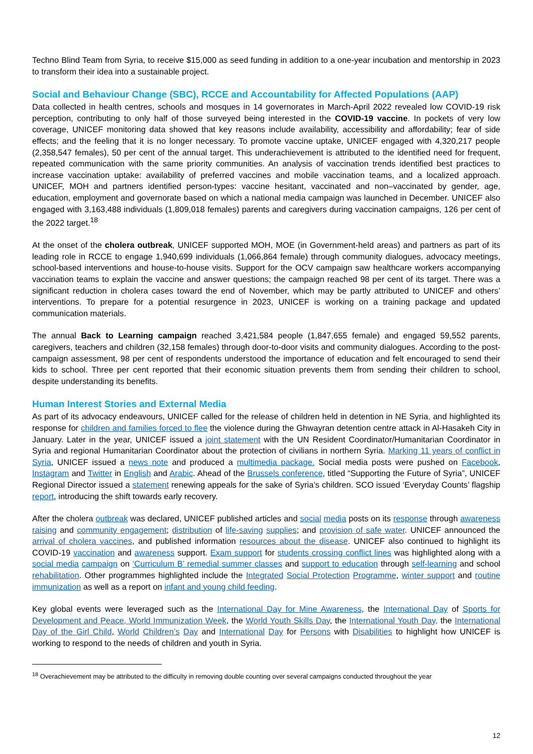Techno Blind Team from Syria, to receive $15,000 as seed funding in addition to a one-year incubation and mentorship in 2023 to transform their idea into a sustainable project.
Social and Behaviour Change (SBC), RCCE and Accountability for Affected Populations (AAP)
Data collected in health centres, schools and mosques in 14 governorates in March-April 2022 revealed low COVID-19 risk perception, contributing to only half of those surveyed being interested in the COVID-19 vaccine. In pockets of very low coverage, UNICEF monitoring data showed that key reasons include availability, accessibility and affordability; fear of side effects; and the feeling that it is no longer necessary. To promote vaccine uptake, UNICEF engaged with 4,320,217 people (2,358,547 females), 50 per cent of the annual target. This underachievement is attributed to the identified need for frequent, repeated communication with the same priority communities. An analysis of vaccination trends identified best practices to increase vaccination uptake: availability of preferred vaccines and mobile vaccination teams, and a localized approach. UNICEF, MOH and partners identified person-types: vaccine hesitant, vaccinated and non–vaccinated by gender, age, education, employment and governorate based on which a national media campaign was launched in December. UNICEF also engaged with 3,163,488 individuals (1,809,018 females) parents and caregivers during vaccination campaigns, 126 per cent of the 2022 target.<sup>18</sup>
At the onset of the cholera outbreak, UNICEF supported MOH, MOE (in Government-held areas) and partners as part of its leading role in RCCE to engage 1,940,699 individuals (1,066,864 female) through community dialogues, advocacy meetings, school-based interventions and house-to-house visits. Support for the OCV campaign saw healthcare workers accompanying vaccination teams to explain the vaccine and answer questions; the campaign reached 98 per cent of its target. There was a significant reduction in cholera cases toward the end of November, which may be partly attributed to UNICEF and others’ interventions. To prepare for a potential resurgence in 2023, UNICEF is working on a training package and updated communication materials.
The annual Back to Learning campaign reached 3,421,584 people (1,847,655 female) and engaged 59,552 parents, caregivers, teachers and children (32,158 females) through door-to-door visits and community dialogues. According to the post-campaign assessment, 98 per cent of respondents understood the importance of education and felt encouraged to send their kids to school. Three per cent reported that their economic situation prevents them from sending their children to school, despite understanding its benefits.
Human Interest Stories and External Media
As part of its advocacy endeavours, UNICEF called for the release of children held in detention in NE Syria, and highlighted its response for children and families forced to flee the violence during the Ghwayran detention centre attack in Al-Hasakeh City in January. Later in the year, UNICEF issued a joint statement with the UN Resident Coordinator/Humanitarian Coordinator in Syria and regional Humanitarian Coordinator about the protection of civilians in northern Syria. Marking 11 years of conflict in Syria, UNICEF issued a news note and produced a multimedia package. Social media posts were pushed on Facebook, Instagram and Twitter in English and Arabic. Ahead of the Brussels conference, titled “Supporting the Future of Syria”, UNICEF Regional Director issued a statement renewing appeals for the sake of Syria’s children. SCO issued ‘Everyday Counts’ flagship report, introducing the shift towards early recovery.
After the cholera outbreak was declared, UNICEF published articles and social media posts on its response through awareness raising and community engagement; distribution of life-saving supplies; and provision of safe water. UNICEF announced the arrival of cholera vaccines, and published information resources about the disease. UNICEF also continued to highlight its COVID-19 vaccination and awareness support. Exam support for students crossing conflict lines was highlighted along with a social media campaign on ‘Curriculum B’ remedial summer classes and support to education through self-learning and school rehabilitation. Other programmes highlighted include the Integrated Social Protection Programme, winter support and routine immunization as well as a report on infant and young child feeding.
Key global events were leveraged such as the International Day for Mine Awareness, the International Day of Sports for Development and Peace, World Immunization Week, the World Youth Skills Day, the International Youth Day, the International Day of the Girl Child, World Children’s Day and International Day for Persons with Disabilities to highlight how UNICEF is working to respond to the needs of children and youth in Syria.
<sup>18</sup> Overachievement may be attributed to the difficulty in removing double counting over several campaigns conducted throughout the year
12